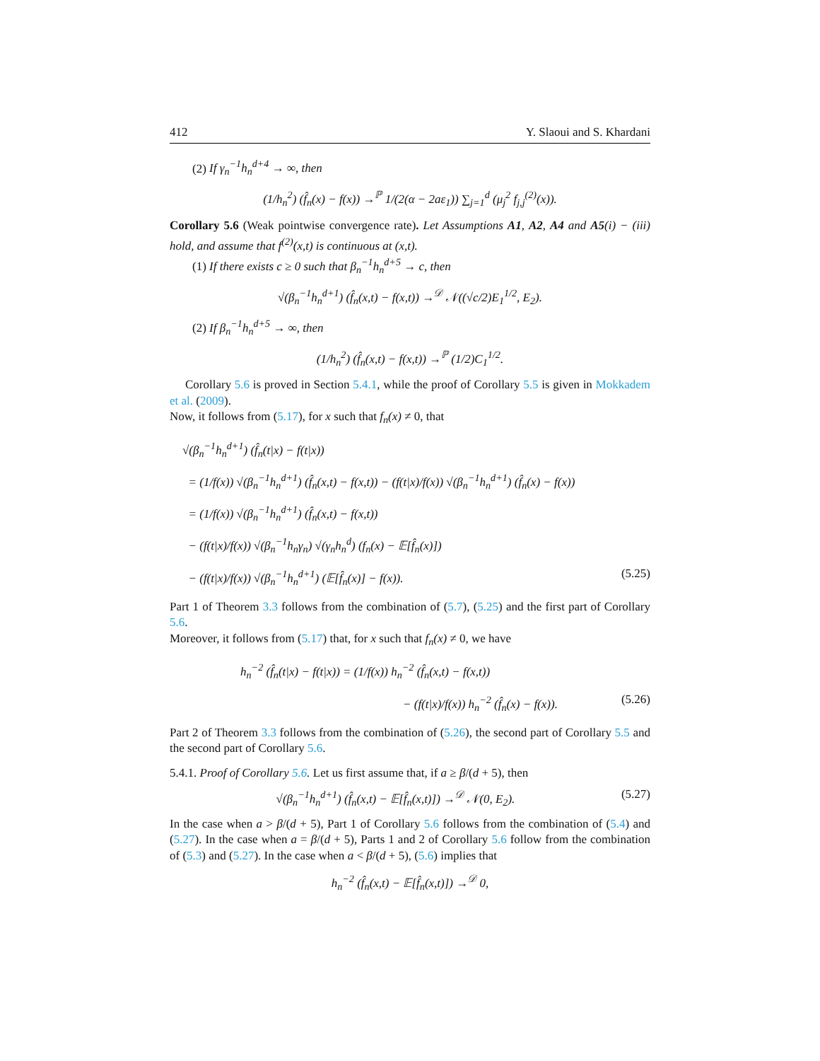412 Y. Slaoui and S. Khardani
(2) If γ<sub>n</sub><sup>−1</sup>h<sub>n</sub><sup>d+4</sup> → ∞, then
(1/h<sub>n</sub><sup>2</sup>) (f̂<sub>n</sub>(x) − f(x)) →<sup>ℙ</sup> 1/(2(α − 2aε<sub>1</sub>)) ∑<sub>j=1</sub><sup>d</sup> (μ<sub>j</sub><sup>2</sup> f<sub>j,j</sub><sup>(2)</sup>(x)).
Corollary 5.6 (Weak pointwise convergence rate). Let Assumptions A1, A2, A4 and A5(i) − (iii) hold, and assume that f<sup>(2)</sup>(x,t) is continuous at (x,t).
(1) If there exists c ≥ 0 such that β<sub>n</sub><sup>−1</sup>h<sub>n</sub><sup>d+5</sup> → c, then
√(β<sub>n</sub><sup>−1</sup>h<sub>n</sub><sup>d+1</sup>) (f̂<sub>n</sub>(x,t) − f(x,t)) →<sup>𝒟</sup> 𝒩((√c/2)E<sub>1</sub><sup>1/2</sup>, E<sub>2</sub>).
(2) If β<sub>n</sub><sup>−1</sup>h<sub>n</sub><sup>d+5</sup> → ∞, then
(1/h<sub>n</sub><sup>2</sup>) (f̂<sub>n</sub>(x,t) − f(x,t)) →<sup>ℙ</sup> (1/2)C<sub>1</sub><sup>1/2</sup>.
Corollary 5.6 is proved in Section 5.4.1, while the proof of Corollary 5.5 is given in Mokkadem et al. (2009).
Now, it follows from (5.17), for x such that f<sub>n</sub>(x) ≠ 0, that
√(β<sub>n</sub><sup>−1</sup>h<sub>n</sub><sup>d+1</sup>) (f̂<sub>n</sub>(t|x) − f(t|x))
= (1/f(x)) √(β<sub>n</sub><sup>−1</sup>h<sub>n</sub><sup>d+1</sup>) (f̂<sub>n</sub>(x,t) − f(x,t)) − (f(t|x)/f(x)) √(β<sub>n</sub><sup>−1</sup>h<sub>n</sub><sup>d+1</sup>) (f̂<sub>n</sub>(x) − f(x))
= (1/f(x)) √(β<sub>n</sub><sup>−1</sup>h<sub>n</sub><sup>d+1</sup>) (f̂<sub>n</sub>(x,t) − f(x,t))
− (f(t|x)/f(x)) √(β<sub>n</sub><sup>−1</sup>h<sub>n</sub>γ<sub>n</sub>) √(γ<sub>n</sub>h<sub>n</sub><sup>d</sup>) (f<sub>n</sub>(x) − 𝔼[f̂<sub>n</sub>(x)])
− (f(t|x)/f(x)) √(β<sub>n</sub><sup>−1</sup>h<sub>n</sub><sup>d+1</sup>) (𝔼[f̂<sub>n</sub>(x)] − f(x)). (5.25)
Part 1 of Theorem 3.3 follows from the combination of (5.7), (5.25) and the first part of Corollary 5.6.
Moreover, it follows from (5.17) that, for x such that f<sub>n</sub>(x) ≠ 0, we have
h<sub>n</sub><sup>−2</sup> (f̂<sub>n</sub>(t|x) − f(t|x)) = (1/f(x)) h<sub>n</sub><sup>−2</sup> (f̂<sub>n</sub>(x,t) − f(x,t))
− (f(t|x)/f(x)) h<sub>n</sub><sup>−2</sup> (f̂<sub>n</sub>(x) − f(x)). (5.26)
Part 2 of Theorem 3.3 follows from the combination of (5.26), the second part of Corollary 5.5 and the second part of Corollary 5.6.
5.4.1. Proof of Corollary 5.6. Let us first assume that, if a ≥ β/(d + 5), then
√(β<sub>n</sub><sup>−1</sup>h<sub>n</sub><sup>d+1</sup>) (f̂<sub>n</sub>(x,t) − 𝔼[f̂<sub>n</sub>(x,t)]) →<sup>𝒟</sup> 𝒩(0, E<sub>2</sub>). (5.27)
In the case when a > β/(d + 5), Part 1 of Corollary 5.6 follows from the combination of (5.4) and (5.27). In the case when a = β/(d + 5), Parts 1 and 2 of Corollary 5.6 follow from the combination of (5.3) and (5.27). In the case when a < β/(d + 5), (5.6) implies that
h<sub>n</sub><sup>−2</sup> (f̂<sub>n</sub>(x,t) − 𝔼[f̂<sub>n</sub>(x,t)]) →<sup>𝒟</sup> 0,